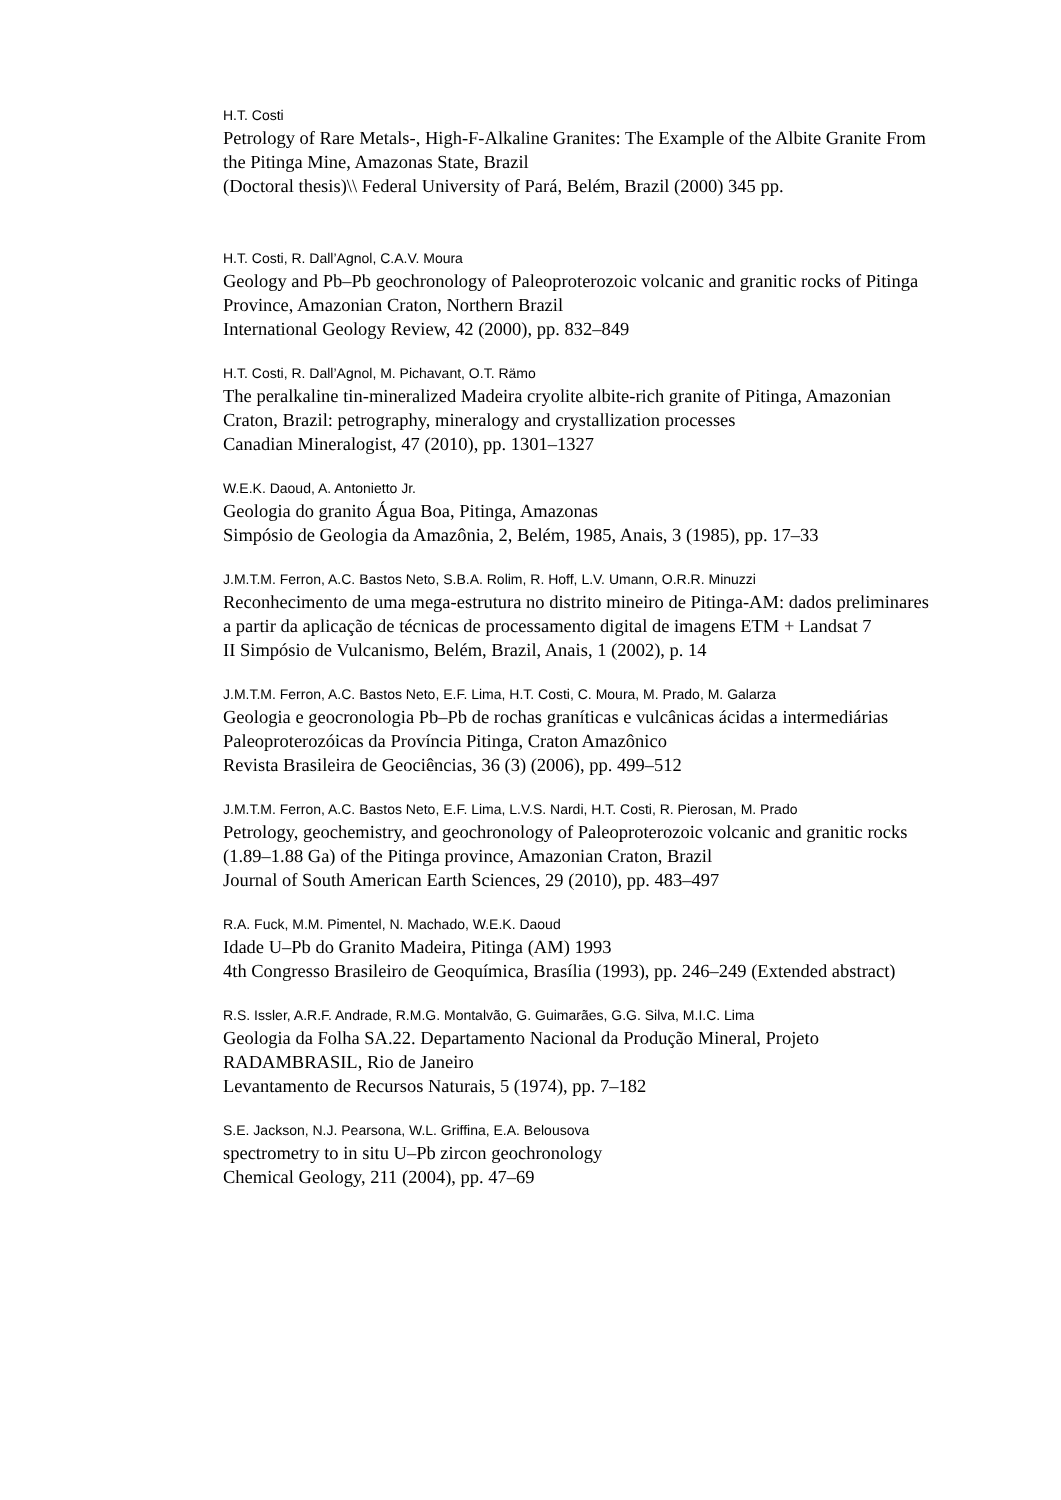H.T. Costi
Petrology of Rare Metals-, High-F-Alkaline Granites: The Example of the Albite Granite From the Pitinga Mine, Amazonas State, Brazil
(Doctoral thesis)\\ Federal University of Pará, Belém, Brazil (2000) 345 pp.
H.T. Costi, R. Dall’Agnol, C.A.V. Moura
Geology and Pb–Pb geochronology of Paleoproterozoic volcanic and granitic rocks of Pitinga Province, Amazonian Craton, Northern Brazil
International Geology Review, 42 (2000), pp. 832–849
H.T. Costi, R. Dall’Agnol, M. Pichavant, O.T. Rämo
The peralkaline tin-mineralized Madeira cryolite albite-rich granite of Pitinga, Amazonian Craton, Brazil: petrography, mineralogy and crystallization processes
Canadian Mineralogist, 47 (2010), pp. 1301–1327
W.E.K. Daoud, A. Antonietto Jr.
Geologia do granito Água Boa, Pitinga, Amazonas
Simpósio de Geologia da Amazônia, 2, Belém, 1985, Anais, 3 (1985), pp. 17–33
J.M.T.M. Ferron, A.C. Bastos Neto, S.B.A. Rolim, R. Hoff, L.V. Umann, O.R.R. Minuzzi
Reconhecimento de uma mega-estrutura no distrito mineiro de Pitinga-AM: dados preliminares a partir da aplicação de técnicas de processamento digital de imagens ETM + Landsat 7
II Simpósio de Vulcanismo, Belém, Brazil, Anais, 1 (2002), p. 14
J.M.T.M. Ferron, A.C. Bastos Neto, E.F. Lima, H.T. Costi, C. Moura, M. Prado, M. Galarza
Geologia e geocronologia Pb–Pb de rochas graníticas e vulcânicas ácidas a intermediárias Paleoproterozóicas da Província Pitinga, Craton Amazônico
Revista Brasileira de Geociências, 36 (3) (2006), pp. 499–512
J.M.T.M. Ferron, A.C. Bastos Neto, E.F. Lima, L.V.S. Nardi, H.T. Costi, R. Pierosan, M. Prado
Petrology, geochemistry, and geochronology of Paleoproterozoic volcanic and granitic rocks (1.89–1.88 Ga) of the Pitinga province, Amazonian Craton, Brazil
Journal of South American Earth Sciences, 29 (2010), pp. 483–497
R.A. Fuck, M.M. Pimentel, N. Machado, W.E.K. Daoud
Idade U–Pb do Granito Madeira, Pitinga (AM) 1993
4th Congresso Brasileiro de Geoquímica, Brasília (1993), pp. 246–249 (Extended abstract)
R.S. Issler, A.R.F. Andrade, R.M.G. Montalvão, G. Guimarães, G.G. Silva, M.I.C. Lima
Geologia da Folha SA.22. Departamento Nacional da Produção Mineral, Projeto RADAMBRASIL, Rio de Janeiro
Levantamento de Recursos Naturais, 5 (1974), pp. 7–182
S.E. Jackson, N.J. Pearsona, W.L. Griffina, E.A. Belousova
spectrometry to in situ U–Pb zircon geochronology
Chemical Geology, 211 (2004), pp. 47–69